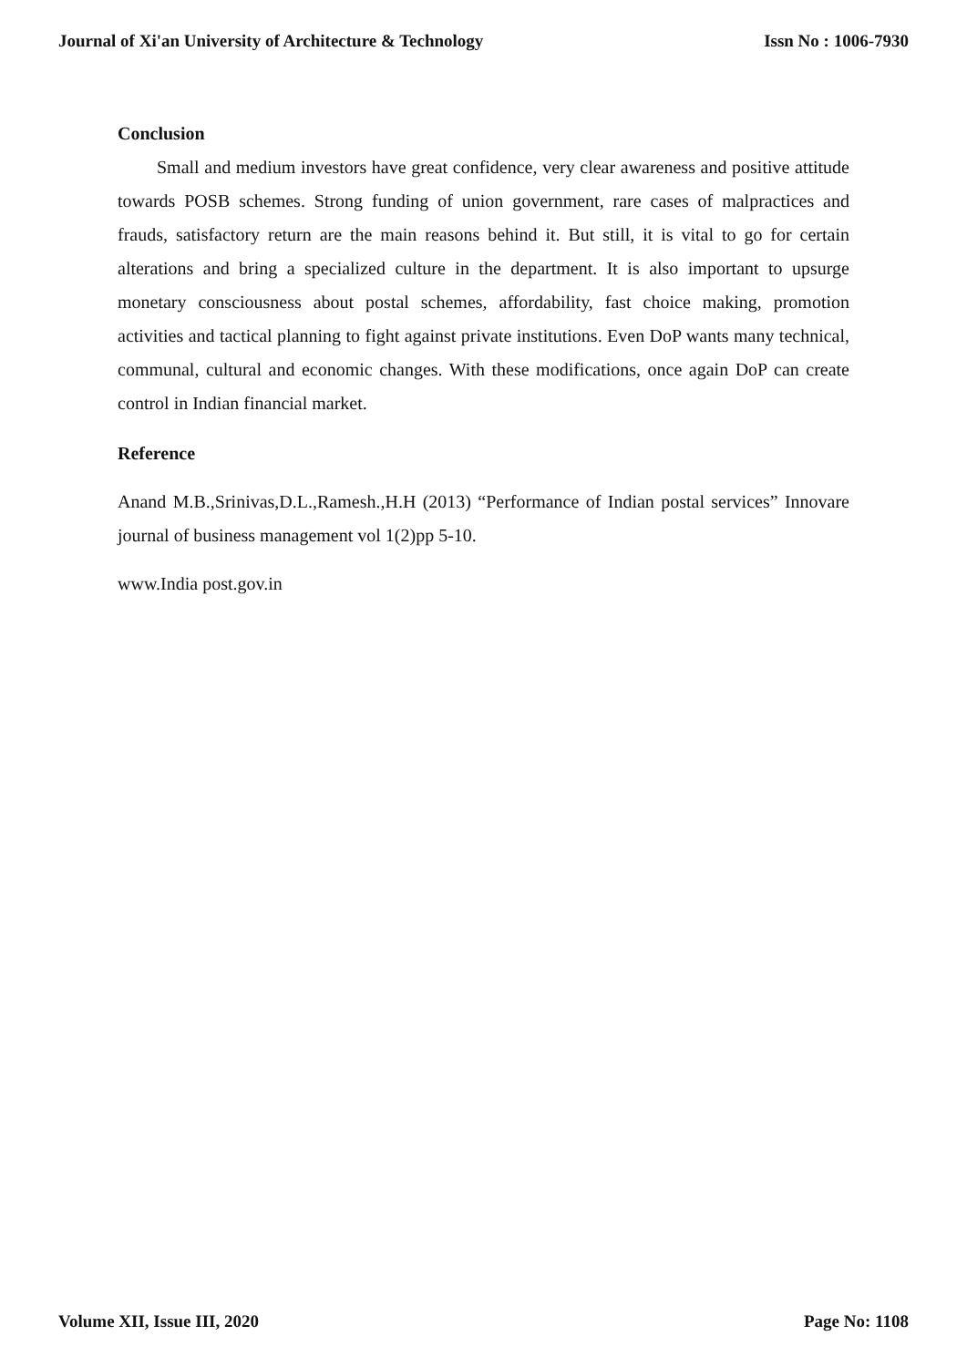Journal of Xi'an University of Architecture & Technology Issn No : 1006-7930
Conclusion
Small and medium investors have great confidence, very clear awareness and positive attitude towards POSB schemes. Strong funding of union government, rare cases of malpractices and frauds, satisfactory return are the main reasons behind it. But still, it is vital to go for certain alterations and bring a specialized culture in the department. It is also important to upsurge monetary consciousness about postal schemes, affordability, fast choice making, promotion activities and tactical planning to fight against private institutions. Even DoP wants many technical, communal, cultural and economic changes. With these modifications, once again DoP can create control in Indian financial market.
Reference
Anand M.B.,Srinivas,D.L.,Ramesh.,H.H (2013) “Performance of Indian postal services” Innovare journal of business management vol 1(2)pp 5-10.
www.India post.gov.in
Volume XII, Issue III, 2020 Page No: 1108